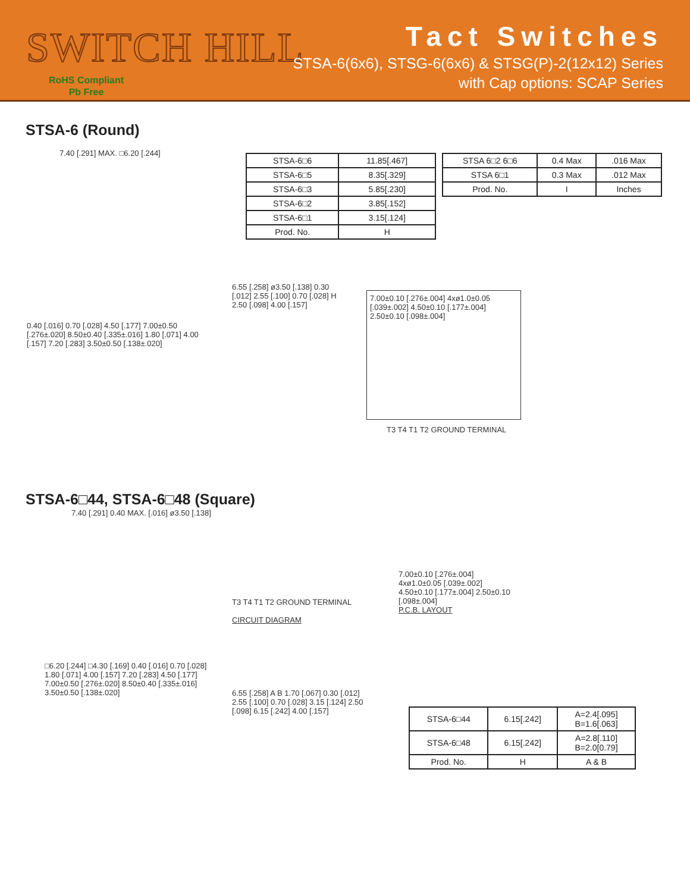SWITCH HILL
RoHS Compliant
Pb Free
Tact Switches
STSA-6(6x6), STSG-6(6x6) & STSG(P)-2(12x12) Series
with Cap options: SCAP Series
STSA-6 (Round)
7.40 [.291] MAX. □6.20 [.244]
| STSA-6□6 | 11.85[.467] |
| STSA-6□5 | 8.35[.329] |
| STSA-6□3 | 5.85[.230] |
| STSA-6□2 | 3.85[.152] |
| STSA-6□1 | 3.15[.124] |
| Prod. No. | H |
| STSA 6□2 6□6 | 0.4 Max | .016 Max |
| STSA 6□1 | 0.3 Max | .012 Max |
| Prod. No. | I | Inches |
0.40 [.016] 0.70 [.028] 4.50 [.177] 7.00±0.50 [.276±.020] 8.50±0.40 [.335±.016] 1.80 [.071] 4.00 [.157] 7.20 [.283] 3.50±0.50 [.138±.020]
6.55 [.258] ø3.50 [.138] 0.30 [.012] 2.55 [.100] 0.70 [.028] H 2.50 [.098] 4.00 [.157]
7.00±0.10 [.276±.004] 4xø1.0±0.05 [.039±.002] 4.50±0.10 [.177±.004] 2.50±0.10 [.098±.004]
T3 T4 T1 T2 GROUND TERMINAL
STSA-6□44, STSA-6□48 (Square)
7.40 [.291] 0.40 MAX. [.016] ø3.50 [.138]
T3 T4 T1 T2 GROUND TERMINAL
CIRCUIT DIAGRAM
7.00±0.10 [.276±.004] 4xø1.0±0.05 [.039±.002] 4.50±0.10 [.177±.004] 2.50±0.10 [.098±.004]
P.C.B. LAYOUT
□6.20 [.244] □4.30 [.169] 0.40 [.016] 0.70 [.028] 1.80 [.071] 4.00 [.157] 7.20 [.283] 4.50 [.177] 7.00±0.50 [.276±.020] 8.50±0.40 [.335±.016] 3.50±0.50 [.138±.020]
6.55 [.258] A B 1.70 [.067] 0.30 [.012] 2.55 [.100] 0.70 [.028] 3.15 [.124] 2.50 [.098] 6.15 [.242] 4.00 [.157]
| STSA-6□44 | 6.15[.242] | A=2.4[.095] B=1.6[.063] |
| STSA-6□48 | 6.15[.242] | A=2.8[.110] B=2.0[0.79] |
| Prod. No. | H | A & B |